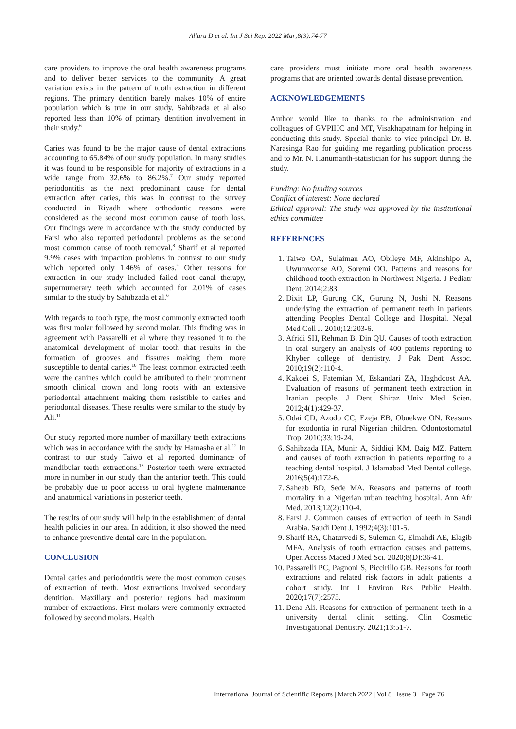Alluru D et al. Int J Sci Rep. 2022 Mar;8(3):74-77
care providers to improve the oral health awareness programs and to deliver better services to the community. A great variation exists in the pattern of tooth extraction in different regions. The primary dentition barely makes 10% of entire population which is true in our study. Sahibzada et al also reported less than 10% of primary dentition involvement in their study.<sup>6</sup>
Caries was found to be the major cause of dental extractions accounting to 65.84% of our study population. In many studies it was found to be responsible for majority of extractions in a wide range from 32.6% to 86.2%.<sup>7</sup> Our study reported periodontitis as the next predominant cause for dental extraction after caries, this was in contrast to the survey conducted in Riyadh where orthodontic reasons were considered as the second most common cause of tooth loss. Our findings were in accordance with the study conducted by Farsi who also reported periodontal problems as the second most common cause of tooth removal.<sup>8</sup> Sharif et al reported 9.9% cases with impaction problems in contrast to our study which reported only 1.46% of cases.<sup>9</sup> Other reasons for extraction in our study included failed root canal therapy, supernumerary teeth which accounted for 2.01% of cases similar to the study by Sahibzada et al.<sup>6</sup>
With regards to tooth type, the most commonly extracted tooth was first molar followed by second molar. This finding was in agreement with Passarelli et al where they reasoned it to the anatomical development of molar tooth that results in the formation of grooves and fissures making them more susceptible to dental caries.<sup>10</sup> The least common extracted teeth were the canines which could be attributed to their prominent smooth clinical crown and long roots with an extensive periodontal attachment making them resistible to caries and periodontal diseases. These results were similar to the study by Ali.<sup>11</sup>
Our study reported more number of maxillary teeth extractions which was in accordance with the study by Hamasha et al.<sup>12</sup> In contrast to our study Taiwo et al reported dominance of mandibular teeth extractions.<sup>13</sup> Posterior teeth were extracted more in number in our study than the anterior teeth. This could be probably due to poor access to oral hygiene maintenance and anatomical variations in posterior teeth.
The results of our study will help in the establishment of dental health policies in our area. In addition, it also showed the need to enhance preventive dental care in the population.
CONCLUSION
Dental caries and periodontitis were the most common causes of extraction of teeth. Most extractions involved secondary dentition. Maxillary and posterior regions had maximum number of extractions. First molars were commonly extracted followed by second molars. Health
care providers must initiate more oral health awareness programs that are oriented towards dental disease prevention.
ACKNOWLEDGEMENTS
Author would like to thanks to the administration and colleagues of GVPIHC and MT, Visakhapatnam for helping in conducting this study. Special thanks to vice-principal Dr. B. Narasinga Rao for guiding me regarding publication process and to Mr. N. Hanumanth-statistician for his support during the study.
Funding: No funding sources
Conflict of interest: None declared
Ethical approval: The study was approved by the institutional ethics committee
REFERENCES
1. Taiwo OA, Sulaiman AO, Obileye MF, Akinshipo A, Uwumwonse AO, Soremi OO. Patterns and reasons for childhood tooth extraction in Northwest Nigeria. J Pediatr Dent. 2014;2:83.
2. Dixit LP, Gurung CK, Gurung N, Joshi N. Reasons underlying the extraction of permanent teeth in patients attending Peoples Dental College and Hospital. Nepal Med Coll J. 2010;12:203-6.
3. Afridi SH, Rehman B, Din QU. Causes of tooth extraction in oral surgery an analysis of 400 patients reporting to Khyber college of dentistry. J Pak Dent Assoc. 2010;19(2):110-4.
4. Kakoei S, Fatemian M, Eskandari ZA, Haghdoost AA. Evaluation of reasons of permanent teeth extraction in Iranian people. J Dent Shiraz Univ Med Scien. 2012;4(1):429-37.
5. Odai CD, Azodo CC, Ezeja EB, Obuekwe ON. Reasons for exodontia in rural Nigerian children. Odontostomatol Trop. 2010;33:19-24.
6. Sahibzada HA, Munir A, Siddiqi KM, Baig MZ. Pattern and causes of tooth extraction in patients reporting to a teaching dental hospital. J Islamabad Med Dental college. 2016;5(4):172-6.
7. Saheeb BD, Sede MA. Reasons and patterns of tooth mortality in a Nigerian urban teaching hospital. Ann Afr Med. 2013;12(2):110-4.
8. Farsi J. Common causes of extraction of teeth in Saudi Arabia. Saudi Dent J. 1992;4(3):101-5.
9. Sharif RA, Chaturvedi S, Suleman G, Elmahdi AE, Elagib MFA. Analysis of tooth extraction causes and patterns. Open Access Maced J Med Sci. 2020;8(D):36-41.
10. Passarelli PC, Pagnoni S, Piccirillo GB. Reasons for tooth extractions and related risk factors in adult patients: a cohort study. Int J Environ Res Public Health. 2020;17(7):2575.
11. Dena Ali. Reasons for extraction of permanent teeth in a university dental clinic setting. Clin Cosmetic Investigational Dentistry. 2021;13:51-7.
International Journal of Scientific Reports | March 2022 | Vol 8 | Issue 3 Page 76